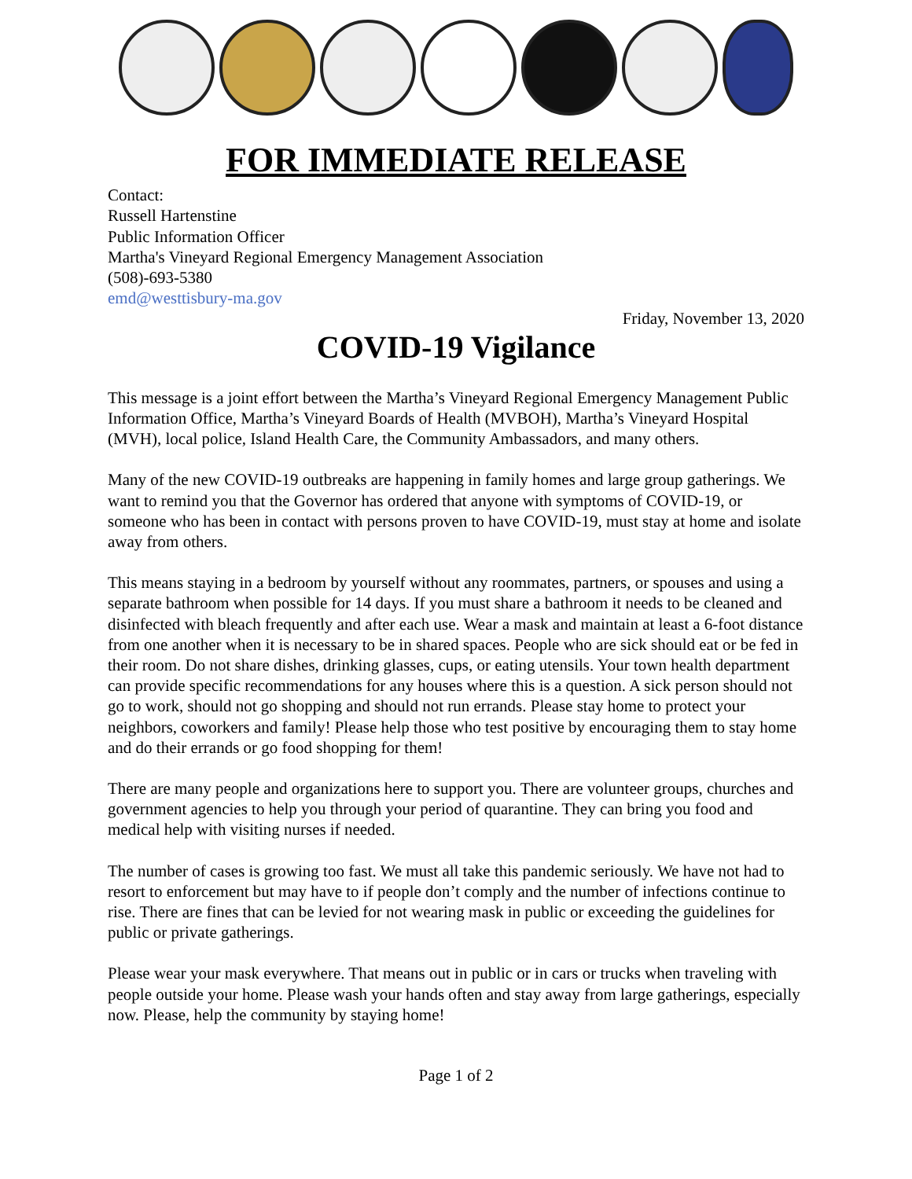FOR IMMEDIATE RELEASE
Contact:
Russell Hartenstine
Public Information Officer
Martha's Vineyard Regional Emergency Management Association
(508)-693-5380
emd@westtisbury-ma.gov
Friday, November 13, 2020
COVID-19 Vigilance
This message is a joint effort between the Martha’s Vineyard Regional Emergency Management Public Information Office, Martha’s Vineyard Boards of Health (MVBOH), Martha’s Vineyard Hospital (MVH), local police, Island Health Care, the Community Ambassadors, and many others.
Many of the new COVID-19 outbreaks are happening in family homes and large group gatherings. We want to remind you that the Governor has ordered that anyone with symptoms of COVID-19, or someone who has been in contact with persons proven to have COVID-19, must stay at home and isolate away from others.
This means staying in a bedroom by yourself without any roommates, partners, or spouses and using a separate bathroom when possible for 14 days. If you must share a bathroom it needs to be cleaned and disinfected with bleach frequently and after each use. Wear a mask and maintain at least a 6-foot distance from one another when it is necessary to be in shared spaces. People who are sick should eat or be fed in their room. Do not share dishes, drinking glasses, cups, or eating utensils. Your town health department can provide specific recommendations for any houses where this is a question. A sick person should not go to work, should not go shopping and should not run errands. Please stay home to protect your neighbors, coworkers and family! Please help those who test positive by encouraging them to stay home and do their errands or go food shopping for them!
There are many people and organizations here to support you. There are volunteer groups, churches and government agencies to help you through your period of quarantine. They can bring you food and medical help with visiting nurses if needed.
The number of cases is growing too fast. We must all take this pandemic seriously. We have not had to resort to enforcement but may have to if people don’t comply and the number of infections continue to rise. There are fines that can be levied for not wearing mask in public or exceeding the guidelines for public or private gatherings.
Please wear your mask everywhere. That means out in public or in cars or trucks when traveling with people outside your home. Please wash your hands often and stay away from large gatherings, especially now. Please, help the community by staying home!
Page 1 of 2